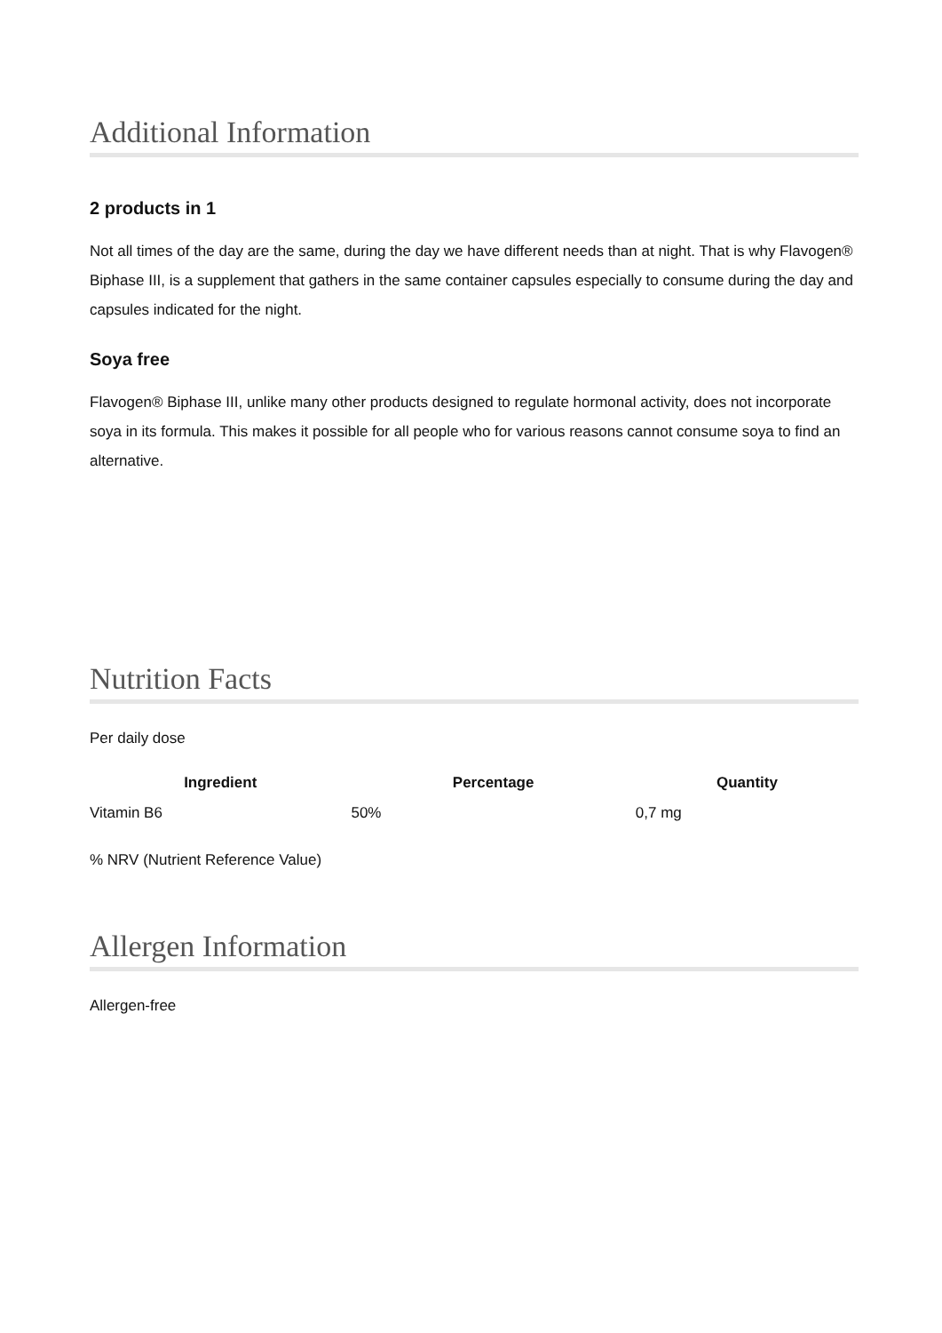Additional Information
2 products in 1
Not all times of the day are the same, during the day we have different needs than at night. That is why Flavogen® Biphase III, is a supplement that gathers in the same container capsules especially to consume during the day and capsules indicated for the night.
Soya free
Flavogen® Biphase III, unlike many other products designed to regulate hormonal activity, does not incorporate soya in its formula. This makes it possible for all people who for various reasons cannot consume soya to find an alternative.
Nutrition Facts
Per daily dose
| Ingredient | Percentage | Quantity |
| --- | --- | --- |
| Vitamin B6 | 50% | 0,7 mg |
% NRV (Nutrient Reference Value)
Allergen Information
Allergen-free